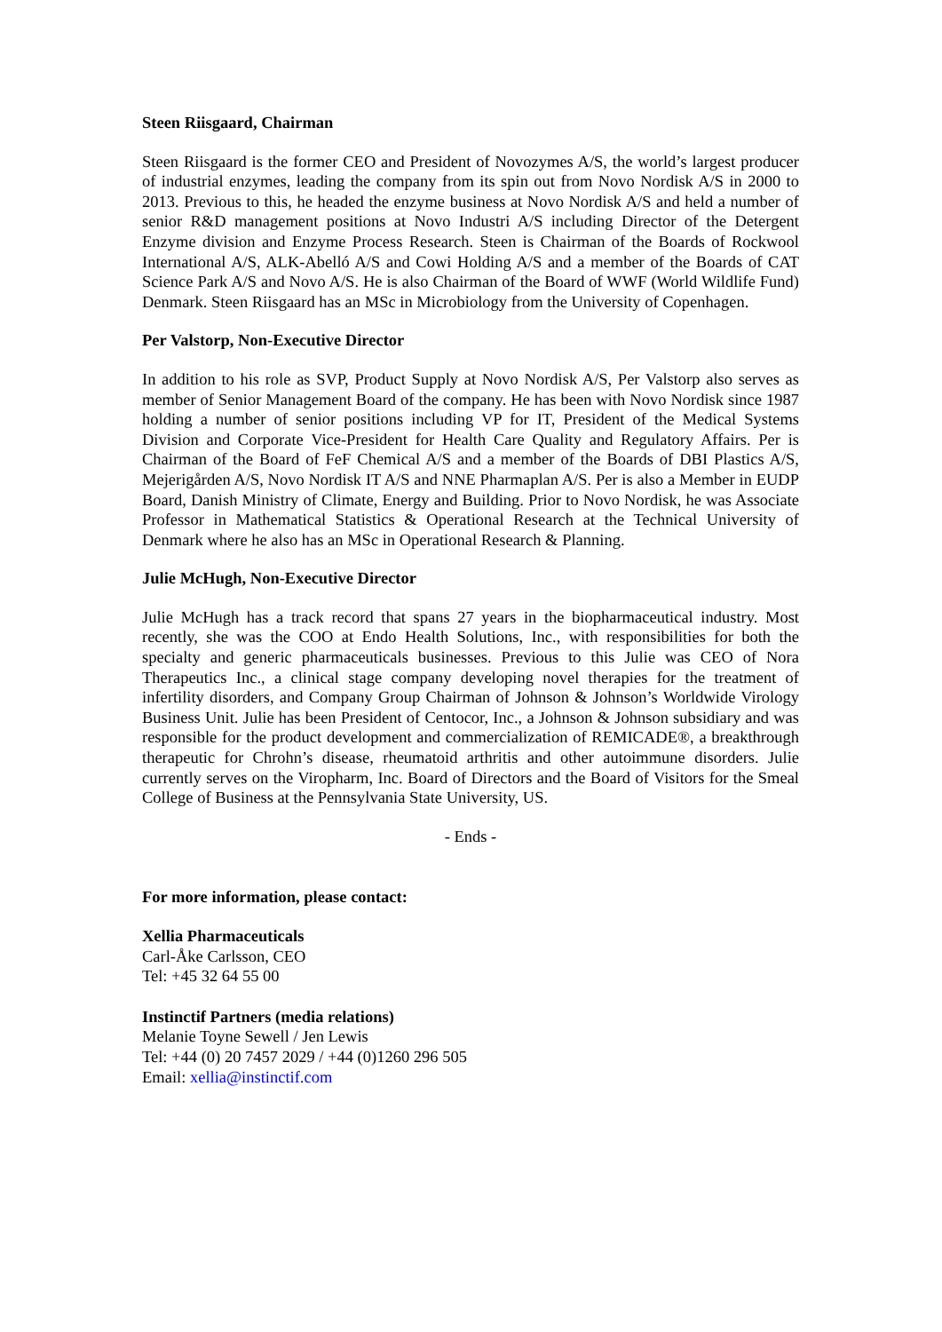Steen Riisgaard, Chairman
Steen Riisgaard is the former CEO and President of Novozymes A/S, the world’s largest producer of industrial enzymes, leading the company from its spin out from Novo Nordisk A/S in 2000 to 2013. Previous to this, he headed the enzyme business at Novo Nordisk A/S and held a number of senior R&D management positions at Novo Industri A/S including Director of the Detergent Enzyme division and Enzyme Process Research. Steen is Chairman of the Boards of Rockwool International A/S, ALK-Abelló A/S and Cowi Holding A/S and a member of the Boards of CAT Science Park A/S and Novo A/S. He is also Chairman of the Board of WWF (World Wildlife Fund) Denmark. Steen Riisgaard has an MSc in Microbiology from the University of Copenhagen.
Per Valstorp, Non-Executive Director
In addition to his role as SVP, Product Supply at Novo Nordisk A/S, Per Valstorp also serves as member of Senior Management Board of the company. He has been with Novo Nordisk since 1987 holding a number of senior positions including VP for IT, President of the Medical Systems Division and Corporate Vice-President for Health Care Quality and Regulatory Affairs. Per is Chairman of the Board of FeF Chemical A/S and a member of the Boards of DBI Plastics A/S, Mejerigården A/S, Novo Nordisk IT A/S and NNE Pharmaplan A/S. Per is also a Member in EUDP Board, Danish Ministry of Climate, Energy and Building. Prior to Novo Nordisk, he was Associate Professor in Mathematical Statistics & Operational Research at the Technical University of Denmark where he also has an MSc in Operational Research & Planning.
Julie McHugh, Non-Executive Director
Julie McHugh has a track record that spans 27 years in the biopharmaceutical industry. Most recently, she was the COO at Endo Health Solutions, Inc., with responsibilities for both the specialty and generic pharmaceuticals businesses. Previous to this Julie was CEO of Nora Therapeutics Inc., a clinical stage company developing novel therapies for the treatment of infertility disorders, and Company Group Chairman of Johnson & Johnson’s Worldwide Virology Business Unit. Julie has been President of Centocor, Inc., a Johnson & Johnson subsidiary and was responsible for the product development and commercialization of REMICADE®, a breakthrough therapeutic for Chrohn’s disease, rheumatoid arthritis and other autoimmune disorders. Julie currently serves on the Viropharm, Inc. Board of Directors and the Board of Visitors for the Smeal College of Business at the Pennsylvania State University, US.
- Ends -
For more information, please contact:
Xellia Pharmaceuticals
Carl-Åke Carlsson, CEO
Tel: +45 32 64 55 00
Instinctif Partners (media relations)
Melanie Toyne Sewell / Jen Lewis
Tel: +44 (0) 20 7457 2029 / +44 (0)1260 296 505
Email: xellia@instinctif.com